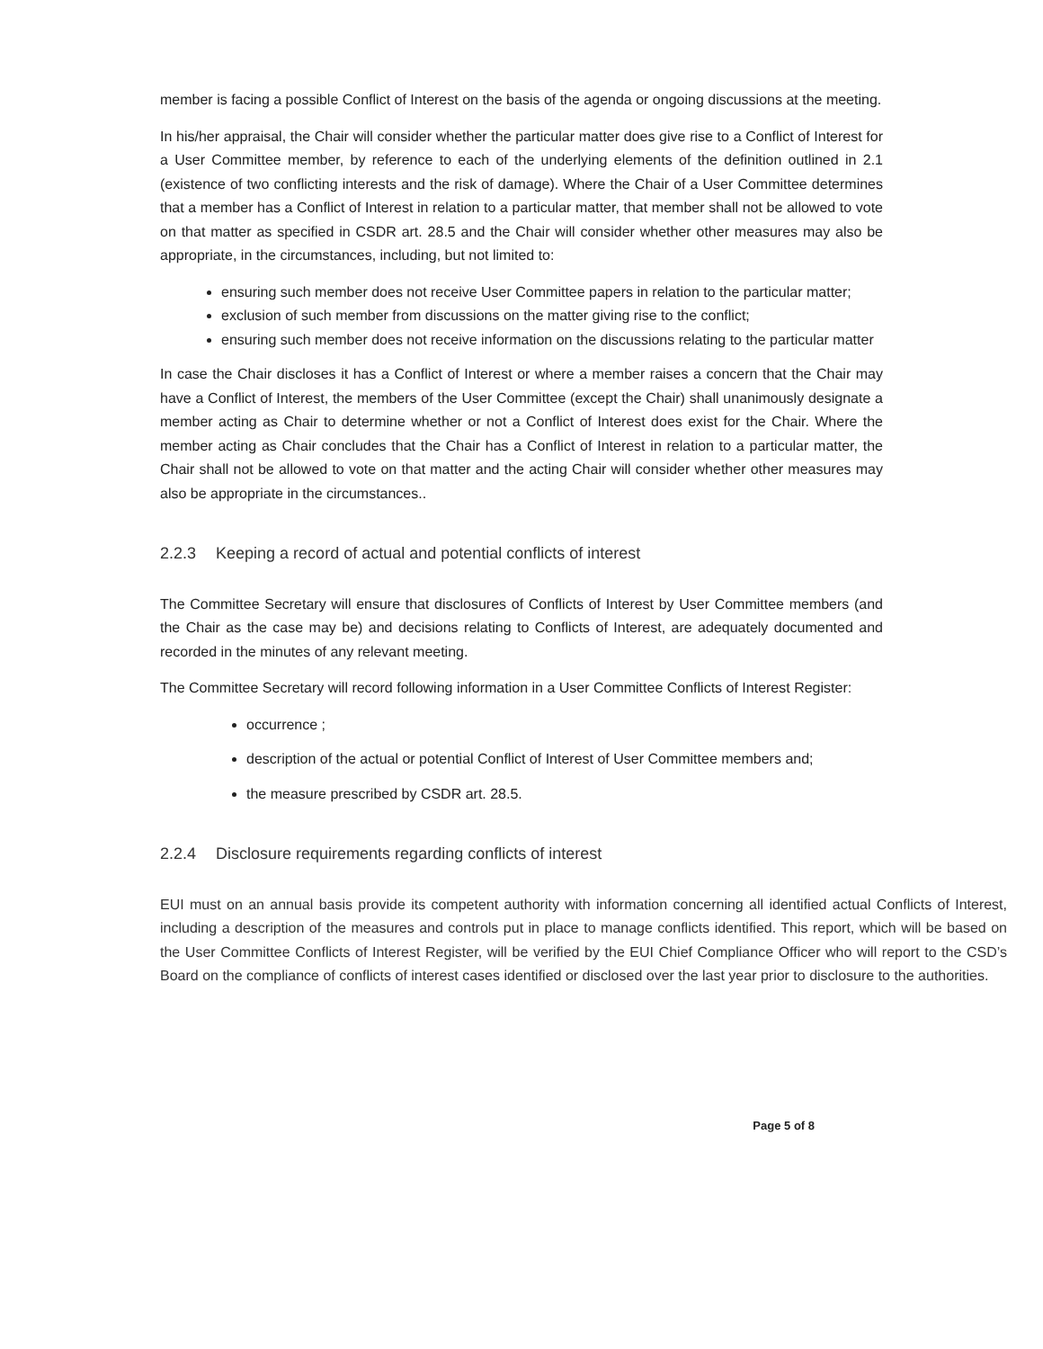member is facing a possible Conflict of Interest on the basis of the agenda or ongoing discussions at the meeting.
In his/her appraisal, the Chair will consider whether the particular matter does give rise to a Conflict of Interest for a User Committee member, by reference to each of the underlying elements of the definition outlined in 2.1 (existence of two conflicting interests and the risk of damage). Where the Chair of a User Committee determines that a member has a Conflict of Interest in relation to a particular matter, that member shall not be allowed to vote on that matter as specified in CSDR art. 28.5 and the Chair will consider whether other measures may also be appropriate, in the circumstances, including, but not limited to:
ensuring such member does not receive User Committee papers in relation to the particular matter;
exclusion of such member from discussions on the matter giving rise to the conflict;
ensuring such member does not receive information on the discussions relating to the particular matter
In case the Chair discloses it has a Conflict of Interest or where a member raises a concern that the Chair may have a Conflict of Interest, the members of the User Committee (except the Chair) shall unanimously designate a member acting as Chair to determine whether or not a Conflict of Interest does exist for the Chair. Where the member acting as Chair concludes that the Chair has a Conflict of Interest in relation to a particular matter, the Chair shall not be allowed to vote on that matter and the acting Chair will consider whether other measures may also be appropriate in the circumstances..
2.2.3 Keeping a record of actual and potential conflicts of interest
The Committee Secretary will ensure that disclosures of Conflicts of Interest by User Committee members (and the Chair as the case may be) and decisions relating to Conflicts of Interest, are adequately documented and recorded in the minutes of any relevant meeting.
The Committee Secretary will record following information in a User Committee Conflicts of Interest Register:
occurrence ;
description of the actual or potential Conflict of Interest of User Committee members and;
the measure prescribed by CSDR art. 28.5.
2.2.4 Disclosure requirements regarding conflicts of interest
EUI must on an annual basis provide its competent authority with information concerning all identified actual Conflicts of Interest, including a description of the measures and controls put in place to manage conflicts identified. This report, which will be based on the User Committee Conflicts of Interest Register, will be verified by the EUI Chief Compliance Officer who will report to the CSD’s Board on the compliance of conflicts of interest cases identified or disclosed over the last year prior to disclosure to the authorities.
Page 5 of 8